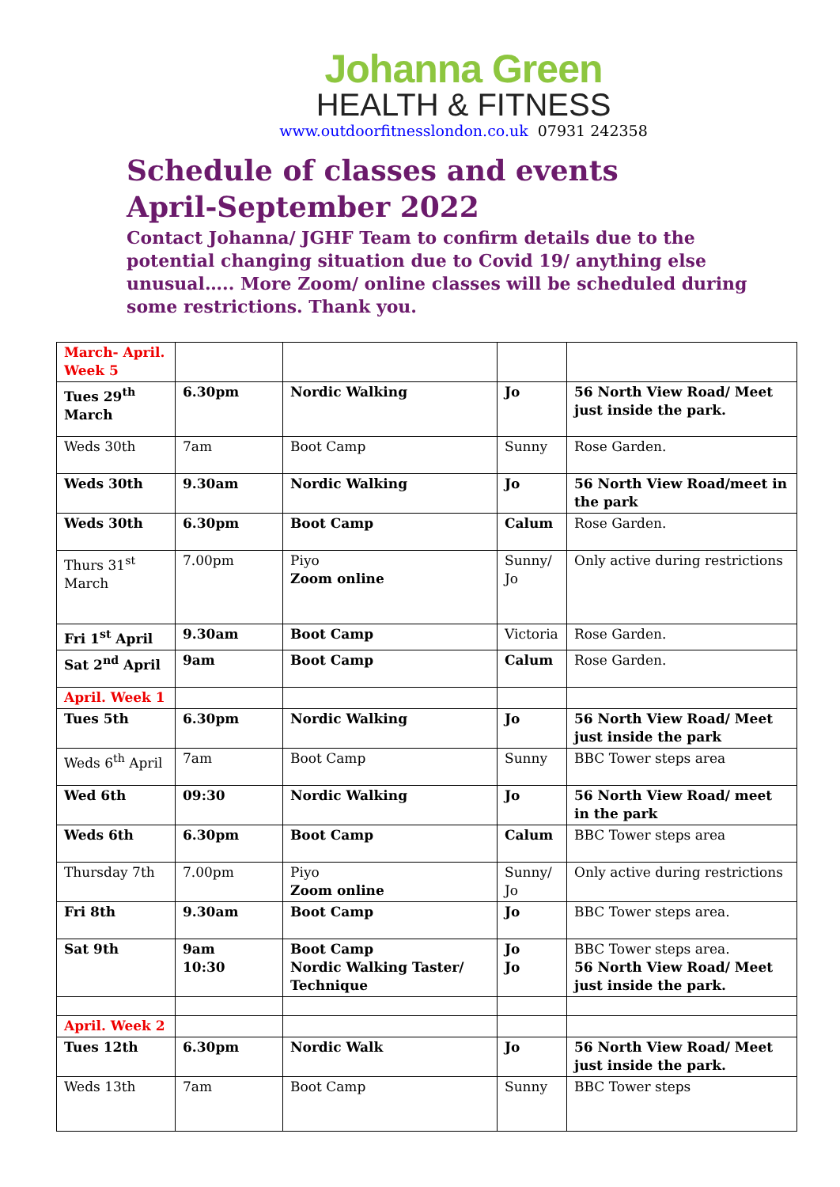Johanna Green
HEALTH & FITNESS
www.outdoorfitnesslondon.co.uk 07931 242358
Schedule of classes and events April-September 2022
Contact Johanna/ JGHF Team to confirm details due to the potential changing situation due to Covid 19/ anything else unusual….. More Zoom/ online classes will be scheduled during some restrictions. Thank you.
| March- April. Week 5 | | | | |
| Tues 29<sup>th</sup> March | 6.30pm | Nordic Walking | Jo | 56 North View Road/ Meet just inside the park. |
| Weds 30th | 7am | Boot Camp | Sunny | Rose Garden. |
| Weds 30th | 9.30am | Nordic Walking | Jo | 56 North View Road/meet in the park |
| Weds 30th | 6.30pm | Boot Camp | Calum | Rose Garden. |
| Thurs 31<sup>st</sup> March | 7.00pm | Piyo Zoom online | Sunny/ Jo | Only active during restrictions |
| Fri 1<sup>st</sup> April | 9.30am | Boot Camp | Victoria | Rose Garden. |
| Sat 2<sup>nd</sup> April | 9am | Boot Camp | Calum | Rose Garden. |
| April. Week 1 | | | | |
| Tues 5th | 6.30pm | Nordic Walking | Jo | 56 North View Road/ Meet just inside the park |
| Weds 6<sup>th</sup> April | 7am | Boot Camp | Sunny | BBC Tower steps area |
| Wed 6th | 09:30 | Nordic Walking | Jo | 56 North View Road/ meet in the park |
| Weds 6th | 6.30pm | Boot Camp | Calum | BBC Tower steps area |
| Thursday 7th | 7.00pm | Piyo Zoom online | Sunny/ Jo | Only active during restrictions |
| Fri 8th | 9.30am | Boot Camp | Jo | BBC Tower steps area. |
| Sat 9th | 9am 10:30 | Boot Camp Nordic Walking Taster/ Technique | Jo Jo | BBC Tower steps area. 56 North View Road/ Meet just inside the park. |
| April. Week 2 | | | | |
| Tues 12th | 6.30pm | Nordic Walk | Jo | 56 North View Road/ Meet just inside the park. |
| Weds 13th | 7am | Boot Camp | Sunny | BBC Tower steps |